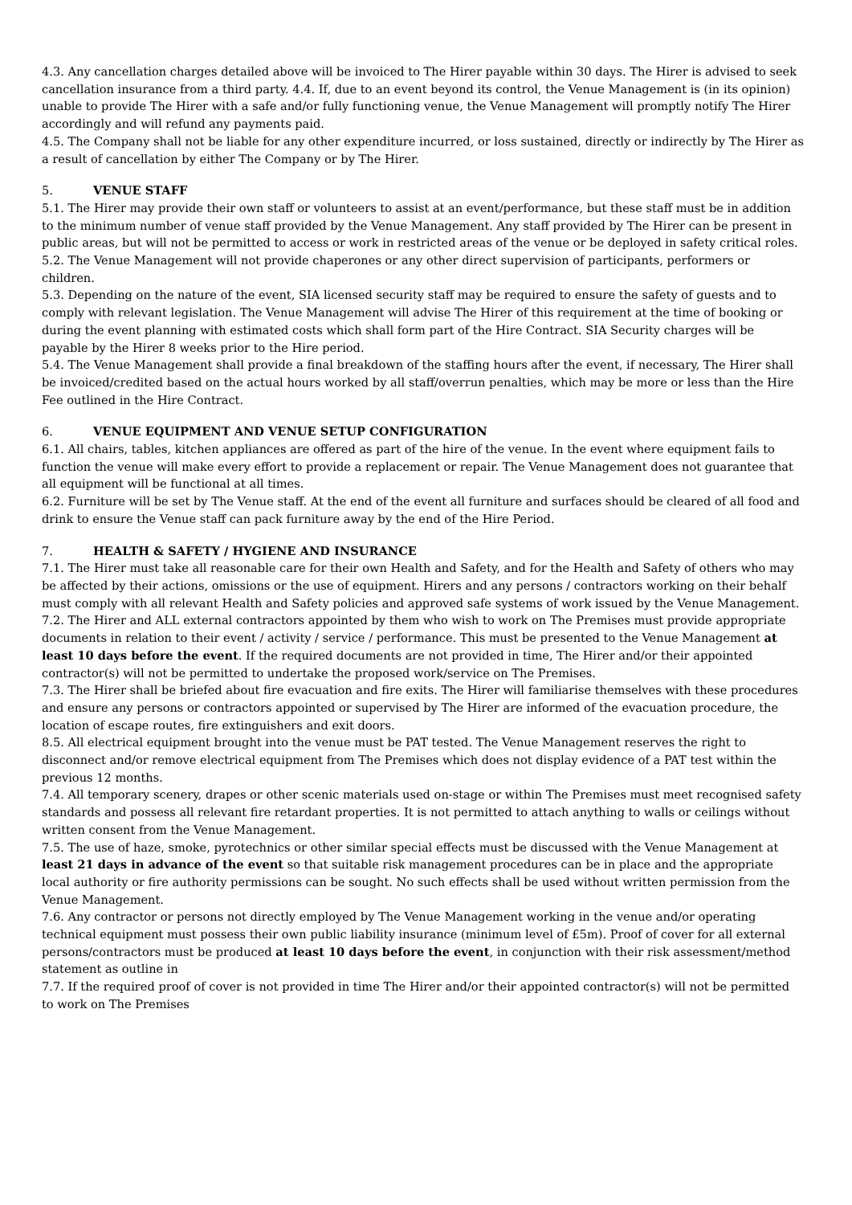4.3. Any cancellation charges detailed above will be invoiced to The Hirer payable within 30 days. The Hirer is advised to seek cancellation insurance from a third party. 4.4. If, due to an event beyond its control, the Venue Management is (in its opinion) unable to provide The Hirer with a safe and/or fully functioning venue, the Venue Management will promptly notify The Hirer accordingly and will refund any payments paid.
4.5. The Company shall not be liable for any other expenditure incurred, or loss sustained, directly or indirectly by The Hirer as a result of cancellation by either The Company or by The Hirer.
5. VENUE STAFF
5.1. The Hirer may provide their own staff or volunteers to assist at an event/performance, but these staff must be in addition to the minimum number of venue staff provided by the Venue Management. Any staff provided by The Hirer can be present in public areas, but will not be permitted to access or work in restricted areas of the venue or be deployed in safety critical roles.
5.2. The Venue Management will not provide chaperones or any other direct supervision of participants, performers or children.
5.3. Depending on the nature of the event, SIA licensed security staff may be required to ensure the safety of guests and to comply with relevant legislation. The Venue Management will advise The Hirer of this requirement at the time of booking or during the event planning with estimated costs which shall form part of the Hire Contract. SIA Security charges will be payable by the Hirer 8 weeks prior to the Hire period.
5.4. The Venue Management shall provide a final breakdown of the staffing hours after the event, if necessary, The Hirer shall be invoiced/credited based on the actual hours worked by all staff/overrun penalties, which may be more or less than the Hire Fee outlined in the Hire Contract.
6. VENUE EQUIPMENT AND VENUE SETUP CONFIGURATION
6.1. All chairs, tables, kitchen appliances are offered as part of the hire of the venue. In the event where equipment fails to function the venue will make every effort to provide a replacement or repair. The Venue Management does not guarantee that all equipment will be functional at all times.
6.2. Furniture will be set by The Venue staff. At the end of the event all furniture and surfaces should be cleared of all food and drink to ensure the Venue staff can pack furniture away by the end of the Hire Period.
7. HEALTH & SAFETY / HYGIENE AND INSURANCE
7.1. The Hirer must take all reasonable care for their own Health and Safety, and for the Health and Safety of others who may be affected by their actions, omissions or the use of equipment. Hirers and any persons / contractors working on their behalf must comply with all relevant Health and Safety policies and approved safe systems of work issued by the Venue Management.
7.2. The Hirer and ALL external contractors appointed by them who wish to work on The Premises must provide appropriate documents in relation to their event / activity / service / performance. This must be presented to the Venue Management at least 10 days before the event. If the required documents are not provided in time, The Hirer and/or their appointed contractor(s) will not be permitted to undertake the proposed work/service on The Premises.
7.3. The Hirer shall be briefed about fire evacuation and fire exits. The Hirer will familiarise themselves with these procedures and ensure any persons or contractors appointed or supervised by The Hirer are informed of the evacuation procedure, the location of escape routes, fire extinguishers and exit doors.
8.5. All electrical equipment brought into the venue must be PAT tested. The Venue Management reserves the right to disconnect and/or remove electrical equipment from The Premises which does not display evidence of a PAT test within the previous 12 months.
7.4. All temporary scenery, drapes or other scenic materials used on-stage or within The Premises must meet recognised safety standards and possess all relevant fire retardant properties. It is not permitted to attach anything to walls or ceilings without written consent from the Venue Management.
7.5. The use of haze, smoke, pyrotechnics or other similar special effects must be discussed with the Venue Management at least 21 days in advance of the event so that suitable risk management procedures can be in place and the appropriate local authority or fire authority permissions can be sought. No such effects shall be used without written permission from the Venue Management.
7.6. Any contractor or persons not directly employed by The Venue Management working in the venue and/or operating technical equipment must possess their own public liability insurance (minimum level of £5m). Proof of cover for all external persons/contractors must be produced at least 10 days before the event, in conjunction with their risk assessment/method statement as outline in
7.7. If the required proof of cover is not provided in time The Hirer and/or their appointed contractor(s) will not be permitted to work on The Premises